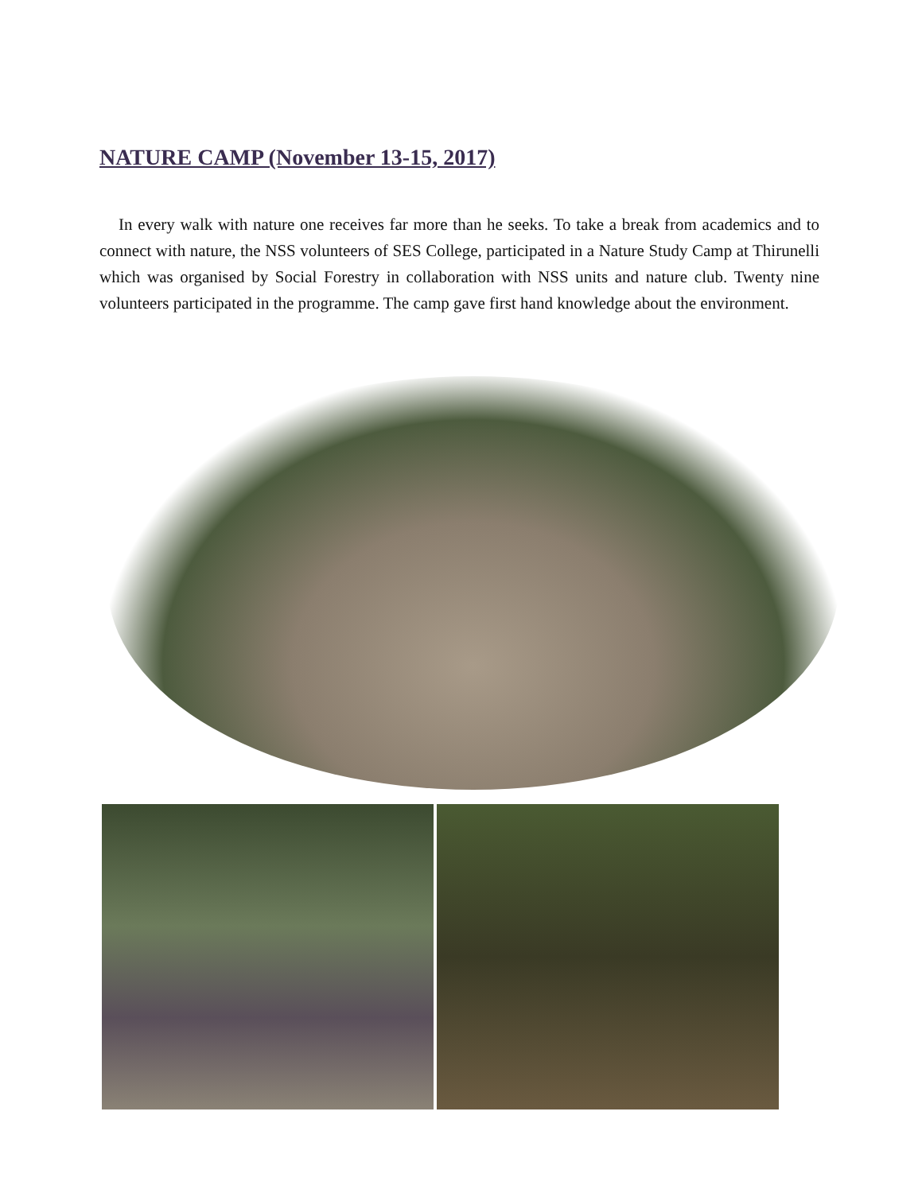NATURE CAMP (November 13-15, 2017)
In every walk with nature one receives far more than he seeks. To take a break from academics and to connect with nature, the NSS volunteers of SES College, participated in a Nature Study Camp at Thirunelli which was organised by Social Forestry in collaboration with NSS units and nature club. Twenty nine volunteers participated in the programme. The camp gave first hand knowledge about the environment.